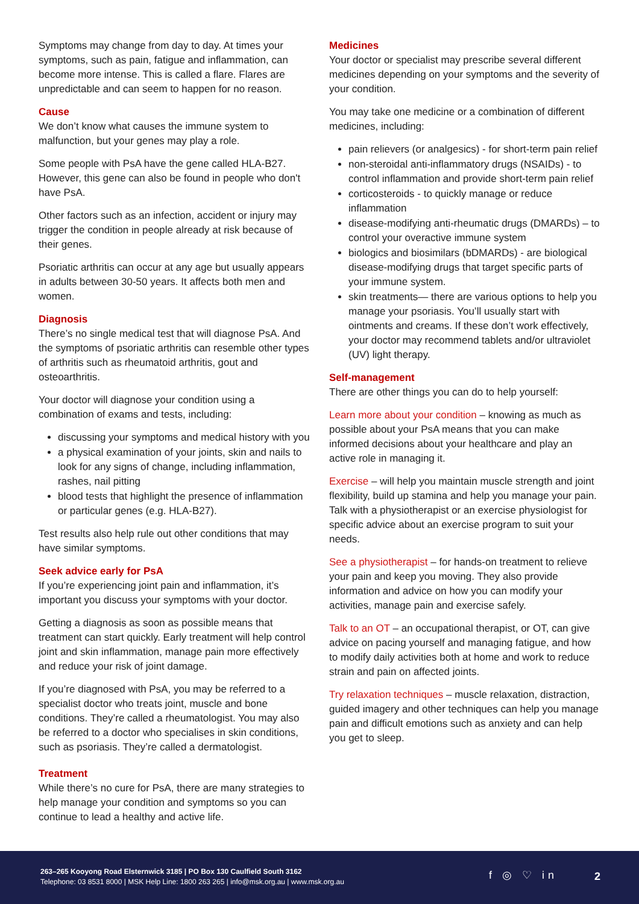Symptoms may change from day to day. At times your symptoms, such as pain, fatigue and inflammation, can become more intense. This is called a flare. Flares are unpredictable and can seem to happen for no reason.
Cause
We don’t know what causes the immune system to malfunction, but your genes may play a role.
Some people with PsA have the gene called HLA-B27. However, this gene can also be found in people who don't have PsA.
Other factors such as an infection, accident or injury may trigger the condition in people already at risk because of their genes.
Psoriatic arthritis can occur at any age but usually appears in adults between 30-50 years. It affects both men and women.
Diagnosis
There’s no single medical test that will diagnose PsA. And the symptoms of psoriatic arthritis can resemble other types of arthritis such as rheumatoid arthritis, gout and osteoarthritis.
Your doctor will diagnose your condition using a combination of exams and tests, including:
discussing your symptoms and medical history with you
a physical examination of your joints, skin and nails to look for any signs of change, including inflammation, rashes, nail pitting
blood tests that highlight the presence of inflammation or particular genes (e.g. HLA-B27).
Test results also help rule out other conditions that may have similar symptoms.
Seek advice early for PsA
If you’re experiencing joint pain and inflammation, it’s important you discuss your symptoms with your doctor.
Getting a diagnosis as soon as possible means that treatment can start quickly. Early treatment will help control joint and skin inflammation, manage pain more effectively and reduce your risk of joint damage.
If you’re diagnosed with PsA, you may be referred to a specialist doctor who treats joint, muscle and bone conditions. They’re called a rheumatologist. You may also be referred to a doctor who specialises in skin conditions, such as psoriasis. They’re called a dermatologist.
Treatment
While there’s no cure for PsA, there are many strategies to help manage your condition and symptoms so you can continue to lead a healthy and active life.
Medicines
Your doctor or specialist may prescribe several different medicines depending on your symptoms and the severity of your condition.
You may take one medicine or a combination of different medicines, including:
pain relievers (or analgesics) - for short-term pain relief
non-steroidal anti-inflammatory drugs (NSAIDs) - to control inflammation and provide short-term pain relief
corticosteroids - to quickly manage or reduce inflammation
disease-modifying anti-rheumatic drugs (DMARDs) – to control your overactive immune system
biologics and biosimilars (bDMARDs) - are biological disease-modifying drugs that target specific parts of your immune system.
skin treatments— there are various options to help you manage your psoriasis. You’ll usually start with ointments and creams. If these don’t work effectively, your doctor may recommend tablets and/or ultraviolet (UV) light therapy.
Self-management
There are other things you can do to help yourself:
Learn more about your condition – knowing as much as possible about your PsA means that you can make informed decisions about your healthcare and play an active role in managing it.
Exercise – will help you maintain muscle strength and joint flexibility, build up stamina and help you manage your pain. Talk with a physiotherapist or an exercise physiologist for specific advice about an exercise program to suit your needs.
See a physiotherapist – for hands-on treatment to relieve your pain and keep you moving. They also provide information and advice on how you can modify your activities, manage pain and exercise safely.
Talk to an OT – an occupational therapist, or OT, can give advice on pacing yourself and managing fatigue, and how to modify daily activities both at home and work to reduce strain and pain on affected joints.
Try relaxation techniques – muscle relaxation, distraction, guided imagery and other techniques can help you manage pain and difficult emotions such as anxiety and can help you get to sleep.
263–265 Kooyong Road Elsternwick 3185 | PO Box 130 Caulfield South 3162
Telephone: 03 8531 8000 | MSK Help Line: 1800 263 265 | info@msk.org.au | www.msk.org.au
f ◎ ♡ in 2